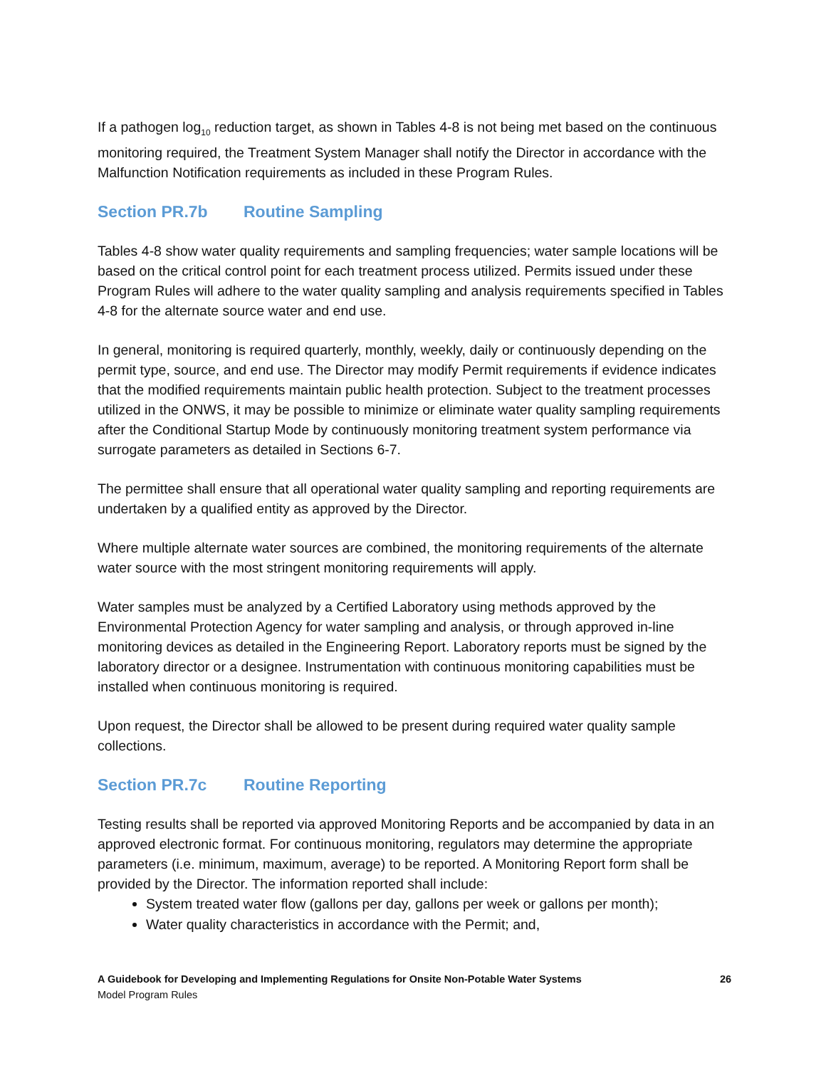If a pathogen log<sub>10</sub> reduction target, as shown in Tables 4-8 is not being met based on the continuous monitoring required, the Treatment System Manager shall notify the Director in accordance with the Malfunction Notification requirements as included in these Program Rules.
Section PR.7b Routine Sampling
Tables 4-8 show water quality requirements and sampling frequencies; water sample locations will be based on the critical control point for each treatment process utilized. Permits issued under these Program Rules will adhere to the water quality sampling and analysis requirements specified in Tables 4-8 for the alternate source water and end use.
In general, monitoring is required quarterly, monthly, weekly, daily or continuously depending on the permit type, source, and end use. The Director may modify Permit requirements if evidence indicates that the modified requirements maintain public health protection. Subject to the treatment processes utilized in the ONWS, it may be possible to minimize or eliminate water quality sampling requirements after the Conditional Startup Mode by continuously monitoring treatment system performance via surrogate parameters as detailed in Sections 6-7.
The permittee shall ensure that all operational water quality sampling and reporting requirements are undertaken by a qualified entity as approved by the Director.
Where multiple alternate water sources are combined, the monitoring requirements of the alternate water source with the most stringent monitoring requirements will apply.
Water samples must be analyzed by a Certified Laboratory using methods approved by the Environmental Protection Agency for water sampling and analysis, or through approved in-line monitoring devices as detailed in the Engineering Report. Laboratory reports must be signed by the laboratory director or a designee. Instrumentation with continuous monitoring capabilities must be installed when continuous monitoring is required.
Upon request, the Director shall be allowed to be present during required water quality sample collections.
Section PR.7c Routine Reporting
Testing results shall be reported via approved Monitoring Reports and be accompanied by data in an approved electronic format. For continuous monitoring, regulators may determine the appropriate parameters (i.e. minimum, maximum, average) to be reported. A Monitoring Report form shall be provided by the Director. The information reported shall include:
System treated water flow (gallons per day, gallons per week or gallons per month);
Water quality characteristics in accordance with the Permit; and,
A Guidebook for Developing and Implementing Regulations for Onsite Non-Potable Water Systems 26
Model Program Rules